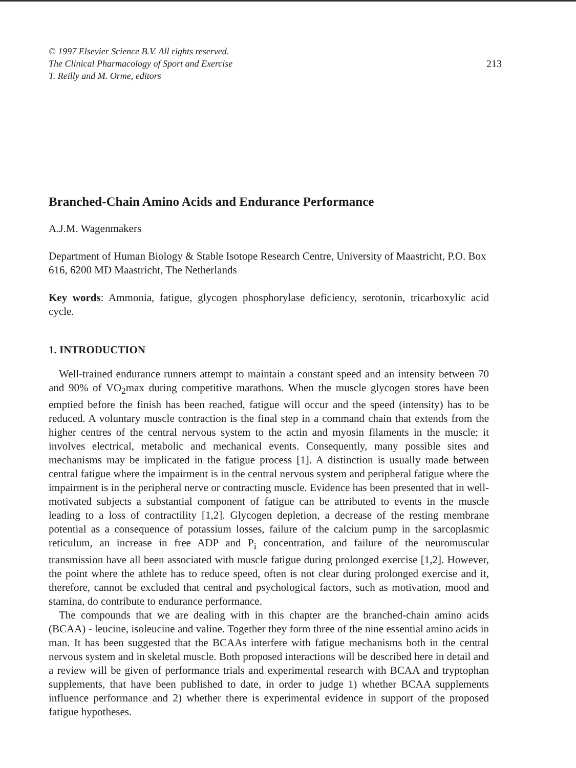© 1997 Elsevier Science B.V. All rights reserved.
The Clinical Pharmacology of Sport and Exercise
T. Reilly and M. Orme, editors
213
Branched-Chain Amino Acids and Endurance Performance
A.J.M. Wagenmakers
Department of Human Biology & Stable Isotope Research Centre, University of Maastricht, P.O. Box 616, 6200 MD Maastricht, The Netherlands
Key words: Ammonia, fatigue, glycogen phosphorylase deficiency, serotonin, tricarboxylic acid cycle.
1. INTRODUCTION
Well-trained endurance runners attempt to maintain a constant speed and an intensity between 70 and 90% of VO<sub>2</sub>max during competitive marathons. When the muscle glycogen stores have been emptied before the finish has been reached, fatigue will occur and the speed (intensity) has to be reduced. A voluntary muscle contraction is the final step in a command chain that extends from the higher centres of the central nervous system to the actin and myosin filaments in the muscle; it involves electrical, metabolic and mechanical events. Consequently, many possible sites and mechanisms may be implicated in the fatigue process [1]. A distinction is usually made between central fatigue where the impairment is in the central nervous system and peripheral fatigue where the impairment is in the peripheral nerve or contracting muscle. Evidence has been presented that in well-motivated subjects a substantial component of fatigue can be attributed to events in the muscle leading to a loss of contractility [1,2]. Glycogen depletion, a decrease of the resting membrane potential as a consequence of potassium losses, failure of the calcium pump in the sarcoplasmic reticulum, an increase in free ADP and P<sub>i</sub> concentration, and failure of the neuromuscular transmission have all been associated with muscle fatigue during prolonged exercise [1,2]. However, the point where the athlete has to reduce speed, often is not clear during prolonged exercise and it, therefore, cannot be excluded that central and psychological factors, such as motivation, mood and stamina, do contribute to endurance performance.
The compounds that we are dealing with in this chapter are the branched-chain amino acids (BCAA) - leucine, isoleucine and valine. Together they form three of the nine essential amino acids in man. It has been suggested that the BCAAs interfere with fatigue mechanisms both in the central nervous system and in skeletal muscle. Both proposed interactions will be described here in detail and a review will be given of performance trials and experimental research with BCAA and tryptophan supplements, that have been published to date, in order to judge 1) whether BCAA supplements influence performance and 2) whether there is experimental evidence in support of the proposed fatigue hypotheses.